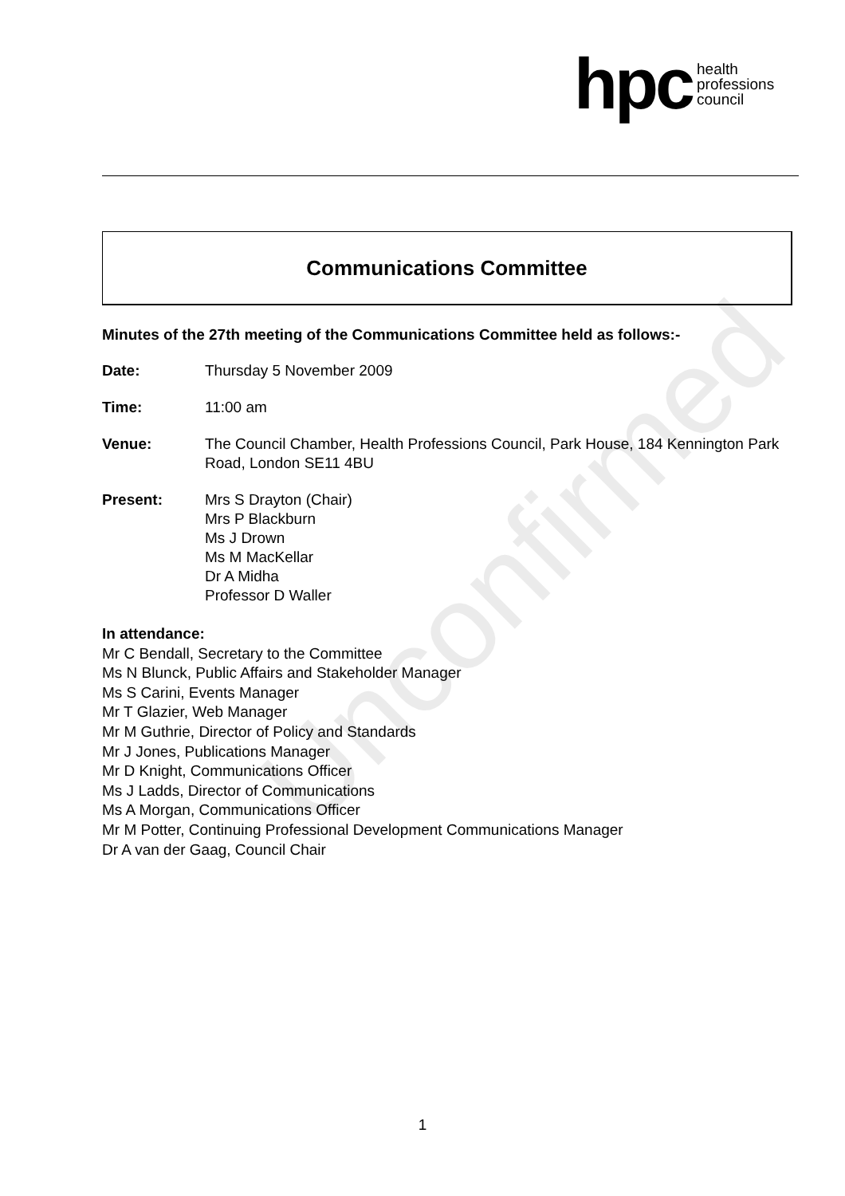hpc health
professions
council
Unconfirmed
Communications Committee
Minutes of the 27th meeting of the Communications Committee held as follows:-
Date: Thursday 5 November 2009
Time: 11:00 am
Venue: The Council Chamber, Health Professions Council, Park House, 184 Kennington Park Road, London SE11 4BU
Present: Mrs S Drayton (Chair)
Mrs P Blackburn
Ms J Drown
Ms M MacKellar
Dr A Midha
Professor D Waller
In attendance:
Mr C Bendall, Secretary to the Committee
Ms N Blunck, Public Affairs and Stakeholder Manager
Ms S Carini, Events Manager
Mr T Glazier, Web Manager
Mr M Guthrie, Director of Policy and Standards
Mr J Jones, Publications Manager
Mr D Knight, Communications Officer
Ms J Ladds, Director of Communications
Ms A Morgan, Communications Officer
Mr M Potter, Continuing Professional Development Communications Manager
Dr A van der Gaag, Council Chair
1